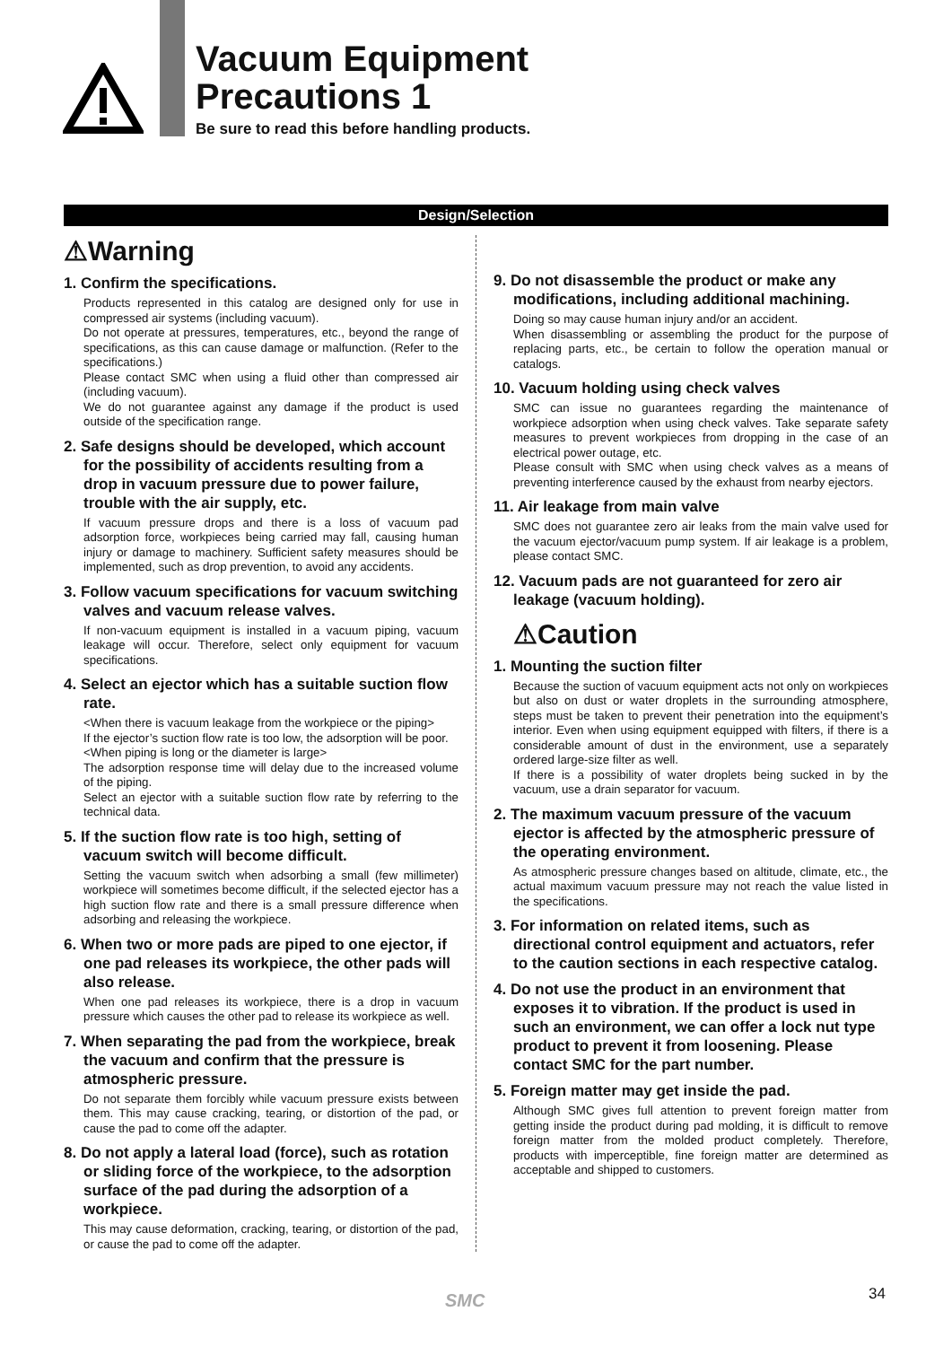Vacuum Equipment
Precautions 1
Be sure to read this before handling products.
Design/Selection
⚠Warning
1. Confirm the specifications.
Products represented in this catalog are designed only for use in compressed air systems (including vacuum).
Do not operate at pressures, temperatures, etc., beyond the range of specifications, as this can cause damage or malfunction. (Refer to the specifications.)
Please contact SMC when using a fluid other than compressed air (including vacuum).
We do not guarantee against any damage if the product is used outside of the specification range.
2. Safe designs should be developed, which account for the possibility of accidents resulting from a drop in vacuum pressure due to power failure, trouble with the air supply, etc.
If vacuum pressure drops and there is a loss of vacuum pad adsorption force, workpieces being carried may fall, causing human injury or damage to machinery. Sufficient safety measures should be implemented, such as drop prevention, to avoid any accidents.
3. Follow vacuum specifications for vacuum switching valves and vacuum release valves.
If non-vacuum equipment is installed in a vacuum piping, vacuum leakage will occur. Therefore, select only equipment for vacuum specifications.
4. Select an ejector which has a suitable suction flow rate.
<When there is vacuum leakage from the workpiece or the piping>
If the ejector’s suction flow rate is too low, the adsorption will be poor.
<When piping is long or the diameter is large>
The adsorption response time will delay due to the increased volume of the piping.
Select an ejector with a suitable suction flow rate by referring to the technical data.
5. If the suction flow rate is too high, setting of vacuum switch will become difficult.
Setting the vacuum switch when adsorbing a small (few millimeter) workpiece will sometimes become difficult, if the selected ejector has a high suction flow rate and there is a small pressure difference when adsorbing and releasing the workpiece.
6. When two or more pads are piped to one ejector, if one pad releases its workpiece, the other pads will also release.
When one pad releases its workpiece, there is a drop in vacuum pressure which causes the other pad to release its workpiece as well.
7. When separating the pad from the workpiece, break the vacuum and confirm that the pressure is atmospheric pressure.
Do not separate them forcibly while vacuum pressure exists between them. This may cause cracking, tearing, or distortion of the pad, or cause the pad to come off the adapter.
8. Do not apply a lateral load (force), such as rotation or sliding force of the workpiece, to the adsorption surface of the pad during the adsorption of a workpiece.
This may cause deformation, cracking, tearing, or distortion of the pad, or cause the pad to come off the adapter.
9. Do not disassemble the product or make any modifications, including additional machining.
Doing so may cause human injury and/or an accident.
When disassembling or assembling the product for the purpose of replacing parts, etc., be certain to follow the operation manual or catalogs.
10. Vacuum holding using check valves
SMC can issue no guarantees regarding the maintenance of workpiece adsorption when using check valves. Take separate safety measures to prevent workpieces from dropping in the case of an electrical power outage, etc.
Please consult with SMC when using check valves as a means of preventing interference caused by the exhaust from nearby ejectors.
11. Air leakage from main valve
SMC does not guarantee zero air leaks from the main valve used for the vacuum ejector/vacuum pump system. If air leakage is a problem, please contact SMC.
12. Vacuum pads are not guaranteed for zero air leakage (vacuum holding).
⚠Caution
1. Mounting the suction filter
Because the suction of vacuum equipment acts not only on workpieces but also on dust or water droplets in the surrounding atmosphere, steps must be taken to prevent their penetration into the equipment’s interior. Even when using equipment equipped with filters, if there is a considerable amount of dust in the environment, use a separately ordered large-size filter as well.
If there is a possibility of water droplets being sucked in by the vacuum, use a drain separator for vacuum.
2. The maximum vacuum pressure of the vacuum ejector is affected by the atmospheric pressure of the operating environment.
As atmospheric pressure changes based on altitude, climate, etc., the actual maximum vacuum pressure may not reach the value listed in the specifications.
3. For information on related items, such as directional control equipment and actuators, refer to the caution sections in each respective catalog.
4. Do not use the product in an environment that exposes it to vibration. If the product is used in such an environment, we can offer a lock nut type product to prevent it from loosening. Please contact SMC for the part number.
5. Foreign matter may get inside the pad.
Although SMC gives full attention to prevent foreign matter from getting inside the product during pad molding, it is difficult to remove foreign matter from the molded product completely. Therefore, products with imperceptible, fine foreign matter are determined as acceptable and shipped to customers.
SMC 34